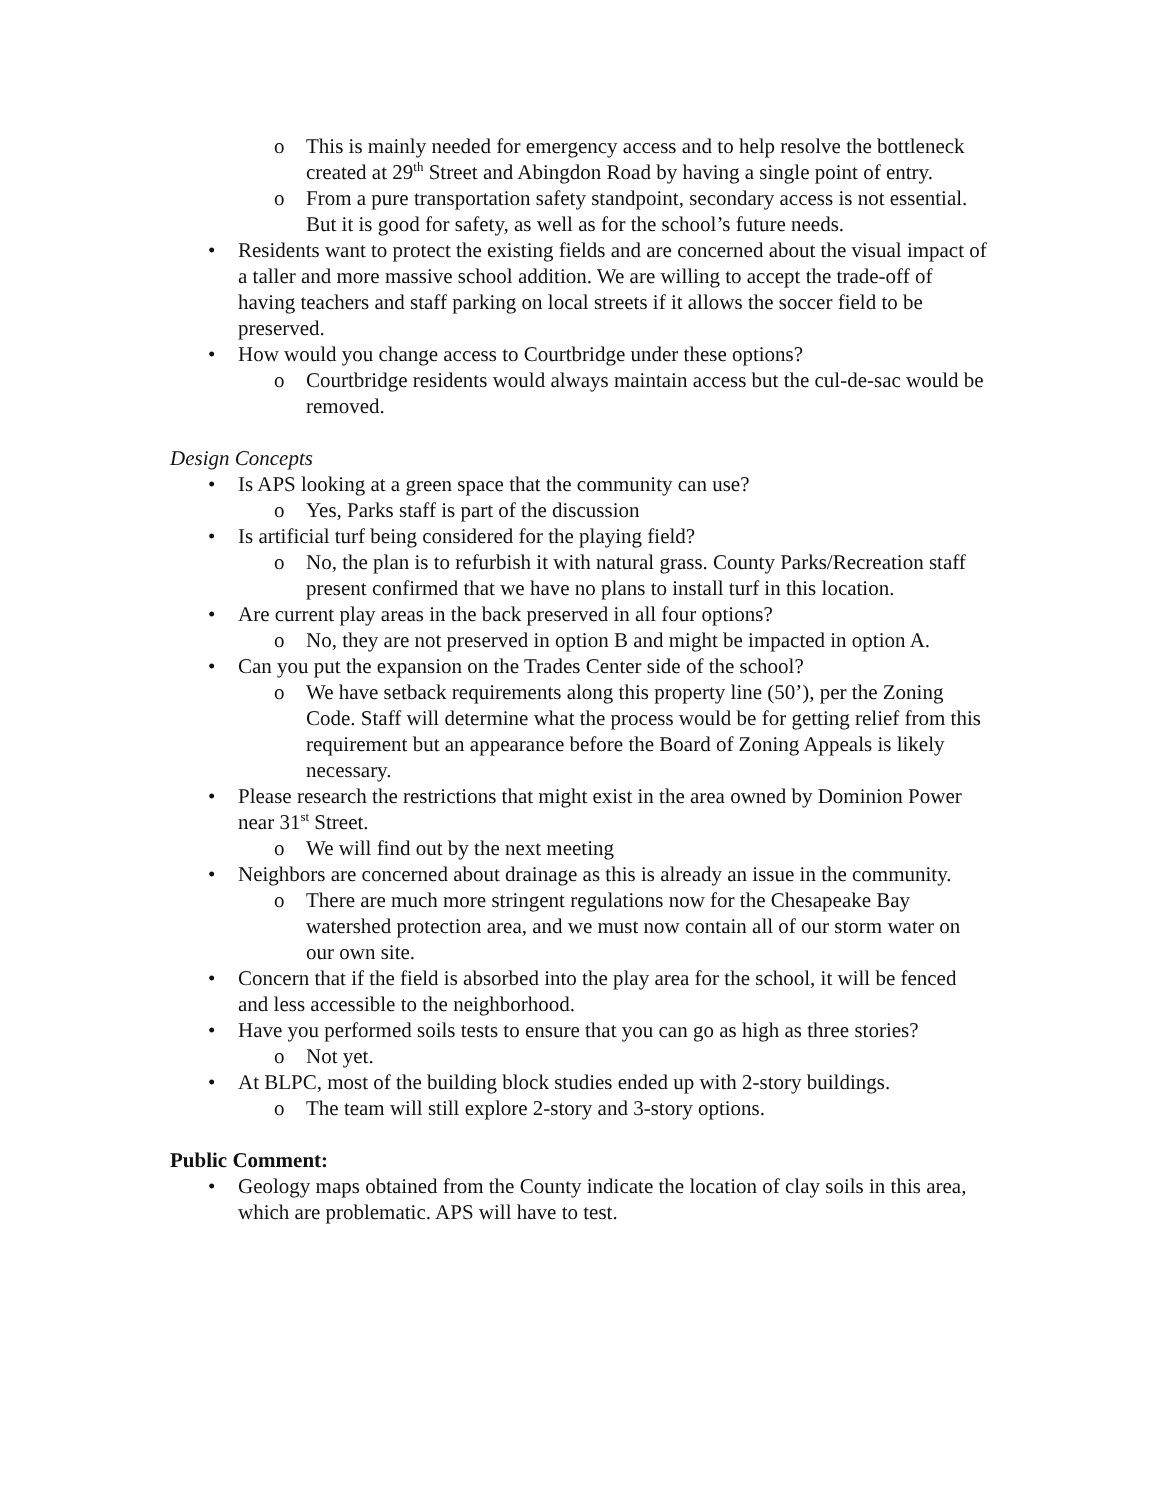o This is mainly needed for emergency access and to help resolve the bottleneck created at 29<sup>th</sup> Street and Abingdon Road by having a single point of entry.
o From a pure transportation safety standpoint, secondary access is not essential. But it is good for safety, as well as for the school’s future needs.
• Residents want to protect the existing fields and are concerned about the visual impact of a taller and more massive school addition. We are willing to accept the trade-off of having teachers and staff parking on local streets if it allows the soccer field to be preserved.
• How would you change access to Courtbridge under these options?
o Courtbridge residents would always maintain access but the cul-de-sac would be removed.
Design Concepts
• Is APS looking at a green space that the community can use?
o Yes, Parks staff is part of the discussion
• Is artificial turf being considered for the playing field?
o No, the plan is to refurbish it with natural grass. County Parks/Recreation staff present confirmed that we have no plans to install turf in this location.
• Are current play areas in the back preserved in all four options?
o No, they are not preserved in option B and might be impacted in option A.
• Can you put the expansion on the Trades Center side of the school?
o We have setback requirements along this property line (50’), per the Zoning Code. Staff will determine what the process would be for getting relief from this requirement but an appearance before the Board of Zoning Appeals is likely necessary.
• Please research the restrictions that might exist in the area owned by Dominion Power near 31<sup>st</sup> Street.
o We will find out by the next meeting
• Neighbors are concerned about drainage as this is already an issue in the community.
o There are much more stringent regulations now for the Chesapeake Bay watershed protection area, and we must now contain all of our storm water on our own site.
• Concern that if the field is absorbed into the play area for the school, it will be fenced and less accessible to the neighborhood.
• Have you performed soils tests to ensure that you can go as high as three stories?
o Not yet.
• At BLPC, most of the building block studies ended up with 2-story buildings.
o The team will still explore 2-story and 3-story options.
Public Comment:
• Geology maps obtained from the County indicate the location of clay soils in this area, which are problematic. APS will have to test.